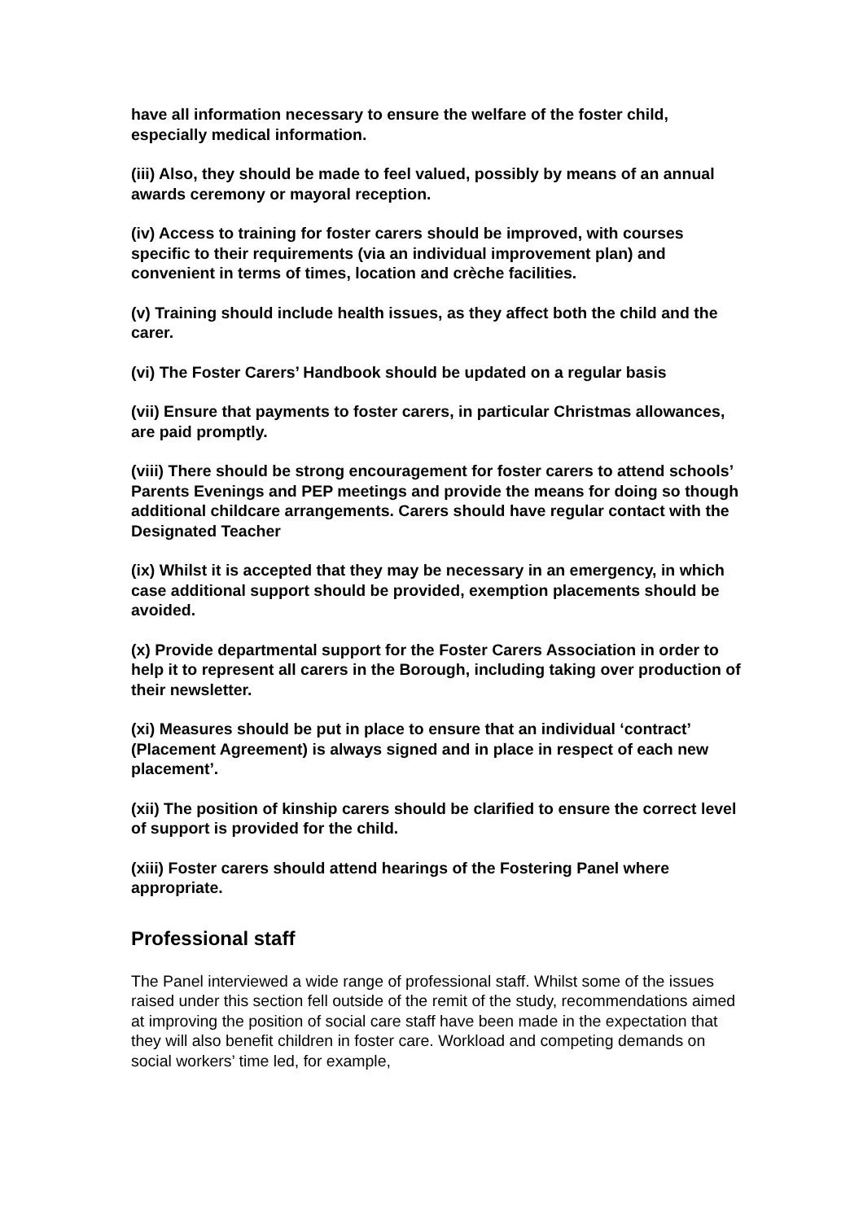have all information necessary to ensure the welfare of the foster child, especially medical information.
(iii) Also, they should be made to feel valued, possibly by means of an annual awards ceremony or mayoral reception.
(iv) Access to training for foster carers should be improved, with courses specific to their requirements (via an individual improvement plan) and convenient in terms of times, location and crèche facilities.
(v) Training should include health issues, as they affect both the child and the carer.
(vi) The Foster Carers’ Handbook should be updated on a regular basis
(vii) Ensure that payments to foster carers, in particular Christmas allowances, are paid promptly.
(viii) There should be strong encouragement for foster carers to attend schools’ Parents Evenings and PEP meetings and provide the means for doing so though additional childcare arrangements. Carers should have regular contact with the Designated Teacher
(ix) Whilst it is accepted that they may be necessary in an emergency, in which case additional support should be provided, exemption placements should be avoided.
(x) Provide departmental support for the Foster Carers Association in order to help it to represent all carers in the Borough, including taking over production of their newsletter.
(xi) Measures should be put in place to ensure that an individual ‘contract’ (Placement Agreement) is always signed and in place in respect of each new placement’.
(xii) The position of kinship carers should be clarified to ensure the correct level of support is provided for the child.
(xiii) Foster carers should attend hearings of the Fostering Panel where appropriate.
Professional staff
The Panel interviewed a wide range of professional staff. Whilst some of the issues raised under this section fell outside of the remit of the study, recommendations aimed at improving the position of social care staff have been made in the expectation that they will also benefit children in foster care. Workload and competing demands on social workers’ time led, for example,